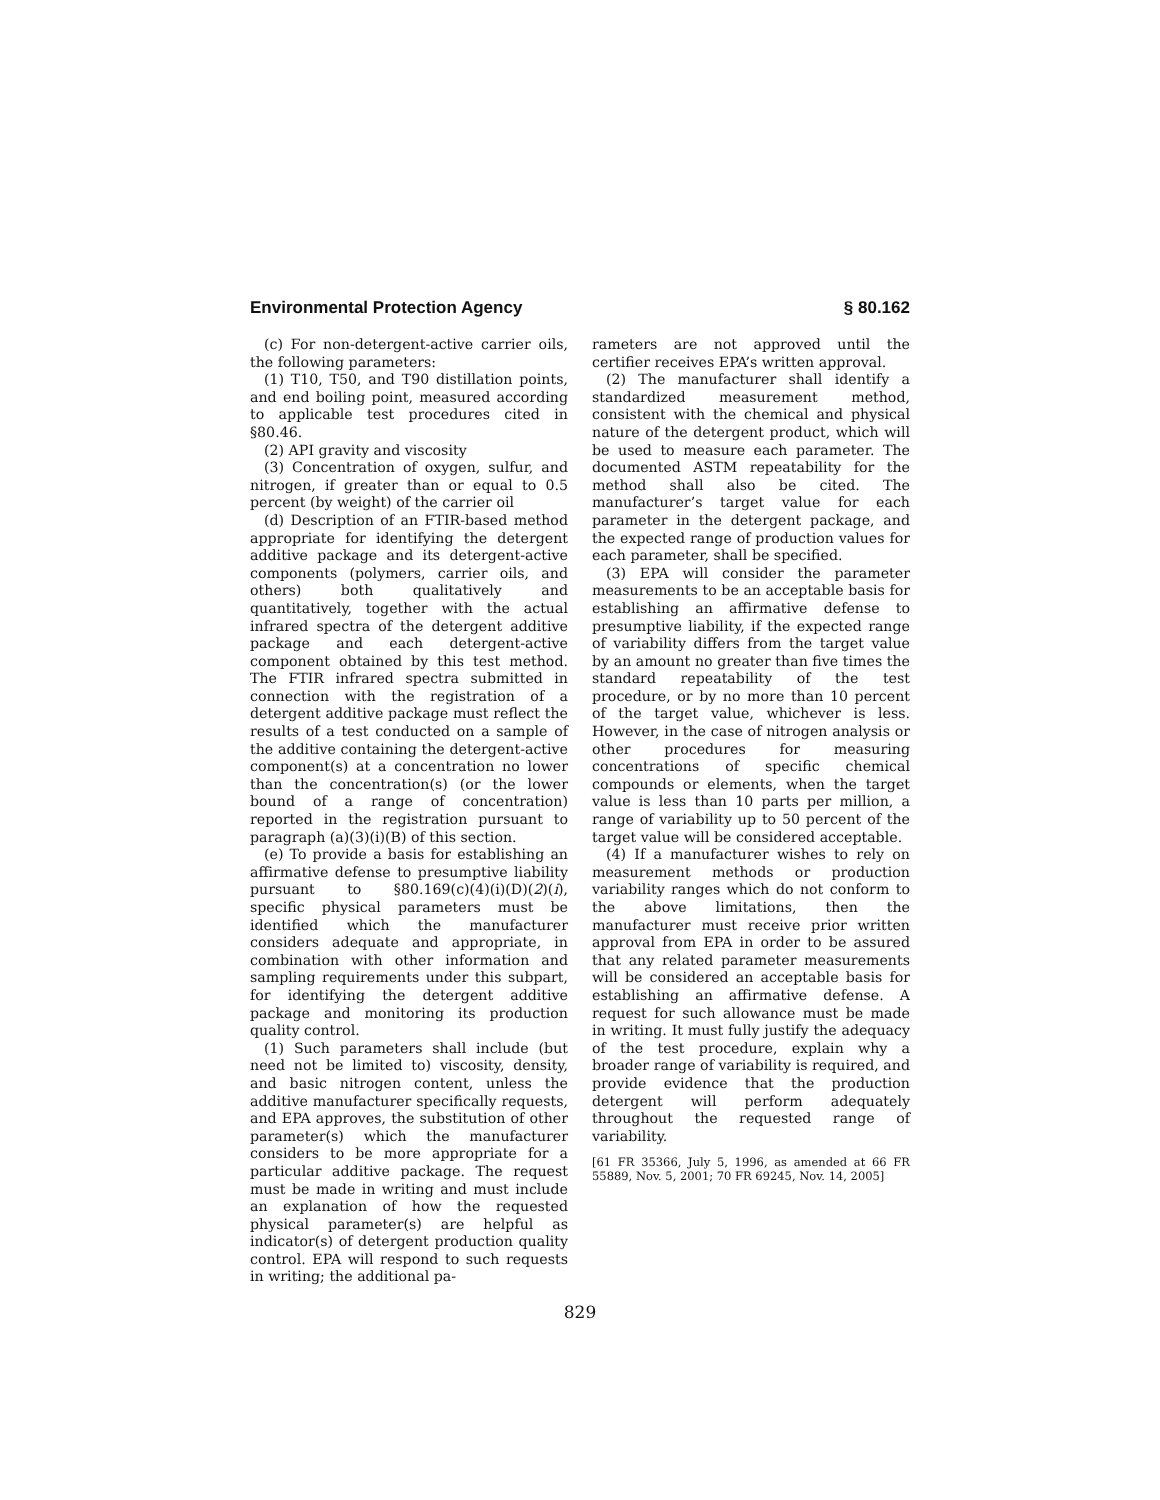Environmental Protection Agency § 80.162
(c) For non-detergent-active carrier oils, the following parameters:
(1) T10, T50, and T90 distillation points, and end boiling point, measured according to applicable test procedures cited in §80.46.
(2) API gravity and viscosity
(3) Concentration of oxygen, sulfur, and nitrogen, if greater than or equal to 0.5 percent (by weight) of the carrier oil
(d) Description of an FTIR-based method appropriate for identifying the detergent additive package and its detergent-active components (polymers, carrier oils, and others) both qualitatively and quantitatively, together with the actual infrared spectra of the detergent additive package and each detergent-active component obtained by this test method. The FTIR infrared spectra submitted in connection with the registration of a detergent additive package must reflect the results of a test conducted on a sample of the additive containing the detergent-active component(s) at a concentration no lower than the concentration(s) (or the lower bound of a range of concentration) reported in the registration pursuant to paragraph (a)(3)(i)(B) of this section.
(e) To provide a basis for establishing an affirmative defense to presumptive liability pursuant to §80.169(c)(4)(i)(D)(2)(i), specific physical parameters must be identified which the manufacturer considers adequate and appropriate, in combination with other information and sampling requirements under this subpart, for identifying the detergent additive package and monitoring its production quality control.
(1) Such parameters shall include (but need not be limited to) viscosity, density, and basic nitrogen content, unless the additive manufacturer specifically requests, and EPA approves, the substitution of other parameter(s) which the manufacturer considers to be more appropriate for a particular additive package. The request must be made in writing and must include an explanation of how the requested physical parameter(s) are helpful as indicator(s) of detergent production quality control. EPA will respond to such requests in writing; the additional pa-
rameters are not approved until the certifier receives EPA’s written approval.
(2) The manufacturer shall identify a standardized measurement method, consistent with the chemical and physical nature of the detergent product, which will be used to measure each parameter. The documented ASTM repeatability for the method shall also be cited. The manufacturer’s target value for each parameter in the detergent package, and the expected range of production values for each parameter, shall be specified.
(3) EPA will consider the parameter measurements to be an acceptable basis for establishing an affirmative defense to presumptive liability, if the expected range of variability differs from the target value by an amount no greater than five times the standard repeatability of the test procedure, or by no more than 10 percent of the target value, whichever is less. However, in the case of nitrogen analysis or other procedures for measuring concentrations of specific chemical compounds or elements, when the target value is less than 10 parts per million, a range of variability up to 50 percent of the target value will be considered acceptable.
(4) If a manufacturer wishes to rely on measurement methods or production variability ranges which do not conform to the above limitations, then the manufacturer must receive prior written approval from EPA in order to be assured that any related parameter measurements will be considered an acceptable basis for establishing an affirmative defense. A request for such allowance must be made in writing. It must fully justify the adequacy of the test procedure, explain why a broader range of variability is required, and provide evidence that the production detergent will perform adequately throughout the requested range of variability.
[61 FR 35366, July 5, 1996, as amended at 66 FR 55889, Nov. 5, 2001; 70 FR 69245, Nov. 14, 2005]
829